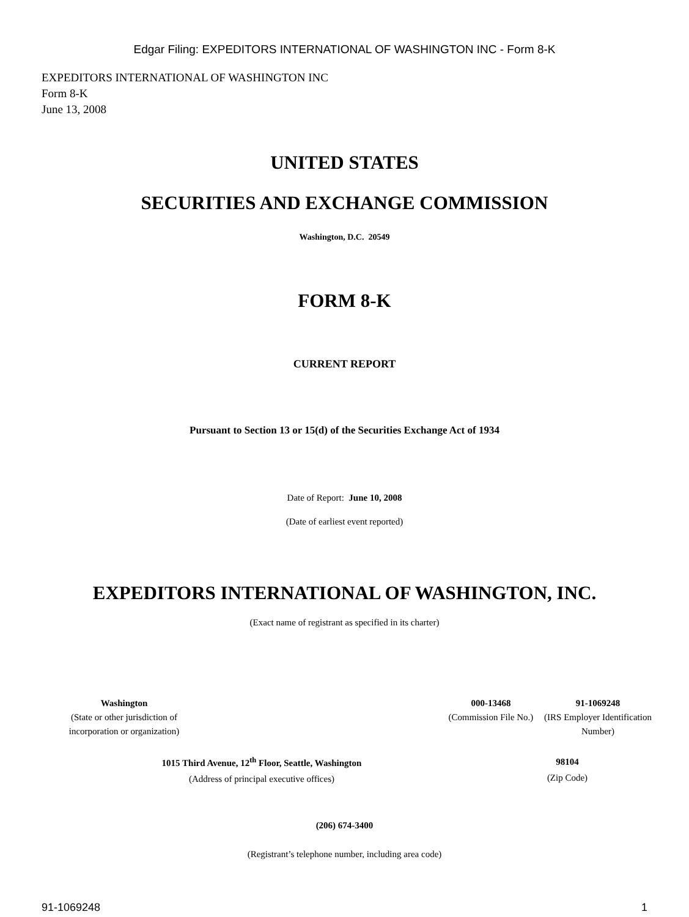Edgar Filing: EXPEDITORS INTERNATIONAL OF WASHINGTON INC - Form 8-K
EXPEDITORS INTERNATIONAL OF WASHINGTON INC
Form 8-K
June 13, 2008
UNITED STATES
SECURITIES AND EXCHANGE COMMISSION
Washington, D.C. 20549
FORM 8-K
CURRENT REPORT
Pursuant to Section 13 or 15(d) of the Securities Exchange Act of 1934
Date of Report: June 10, 2008
(Date of earliest event reported)
EXPEDITORS INTERNATIONAL OF WASHINGTON, INC.
(Exact name of registrant as specified in its charter)
| Washington (State or other jurisdiction of incorporation or organization) | | 000-13468 (Commission File No.) | 91-1069248 (IRS Employer Identification Number) |
| 1015 Third Avenue, 12<sup>th</sup> Floor, Seattle, Washington (Address of principal executive offices) | 98104 (Zip Code) |
(206) 674-3400
(Registrant’s telephone number, including area code)
91-1069248 1